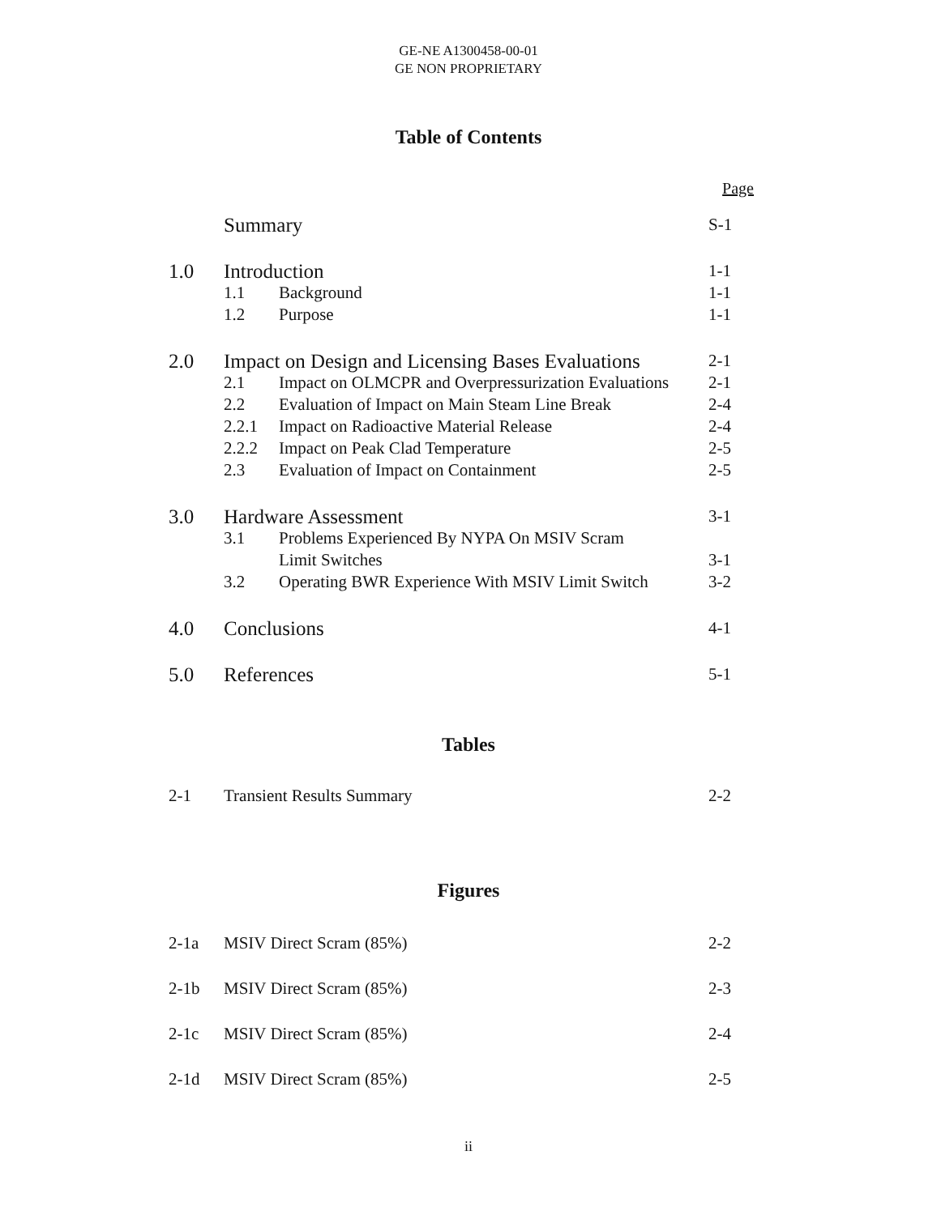GE-NE A1300458-00-01
GE NON PROPRIETARY
Table of Contents
Page
| | Summary | | S-1 |
| 1.0 | Introduction | | 1-1 |
| | 1.1 | Background | 1-1 |
| | 1.2 | Purpose | 1-1 |
| 2.0 | Impact on Design and Licensing Bases Evaluations | | 2-1 |
| | 2.1 | Impact on OLMCPR and Overpressurization Evaluations | 2-1 |
| | 2.2 | Evaluation of Impact on Main Steam Line Break | 2-4 |
| | 2.2.1 | Impact on Radioactive Material Release | 2-4 |
| | 2.2.2 | Impact on Peak Clad Temperature | 2-5 |
| | 2.3 | Evaluation of Impact on Containment | 2-5 |
| 3.0 | Hardware Assessment | | 3-1 |
| | 3.1 | Problems Experienced By NYPA On MSIV Scram Limit Switches | 3-1 |
| | 3.2 | Operating BWR Experience With MSIV Limit Switch | 3-2 |
| 4.0 | Conclusions | | 4-1 |
| 5.0 | References | | 5-1 |
Tables
| 2-1 | Transient Results Summary | 2-2 |
Figures
| 2-1a | MSIV Direct Scram (85%) | 2-2 |
| 2-1b | MSIV Direct Scram (85%) | 2-3 |
| 2-1c | MSIV Direct Scram (85%) | 2-4 |
| 2-1d | MSIV Direct Scram (85%) | 2-5 |
ii